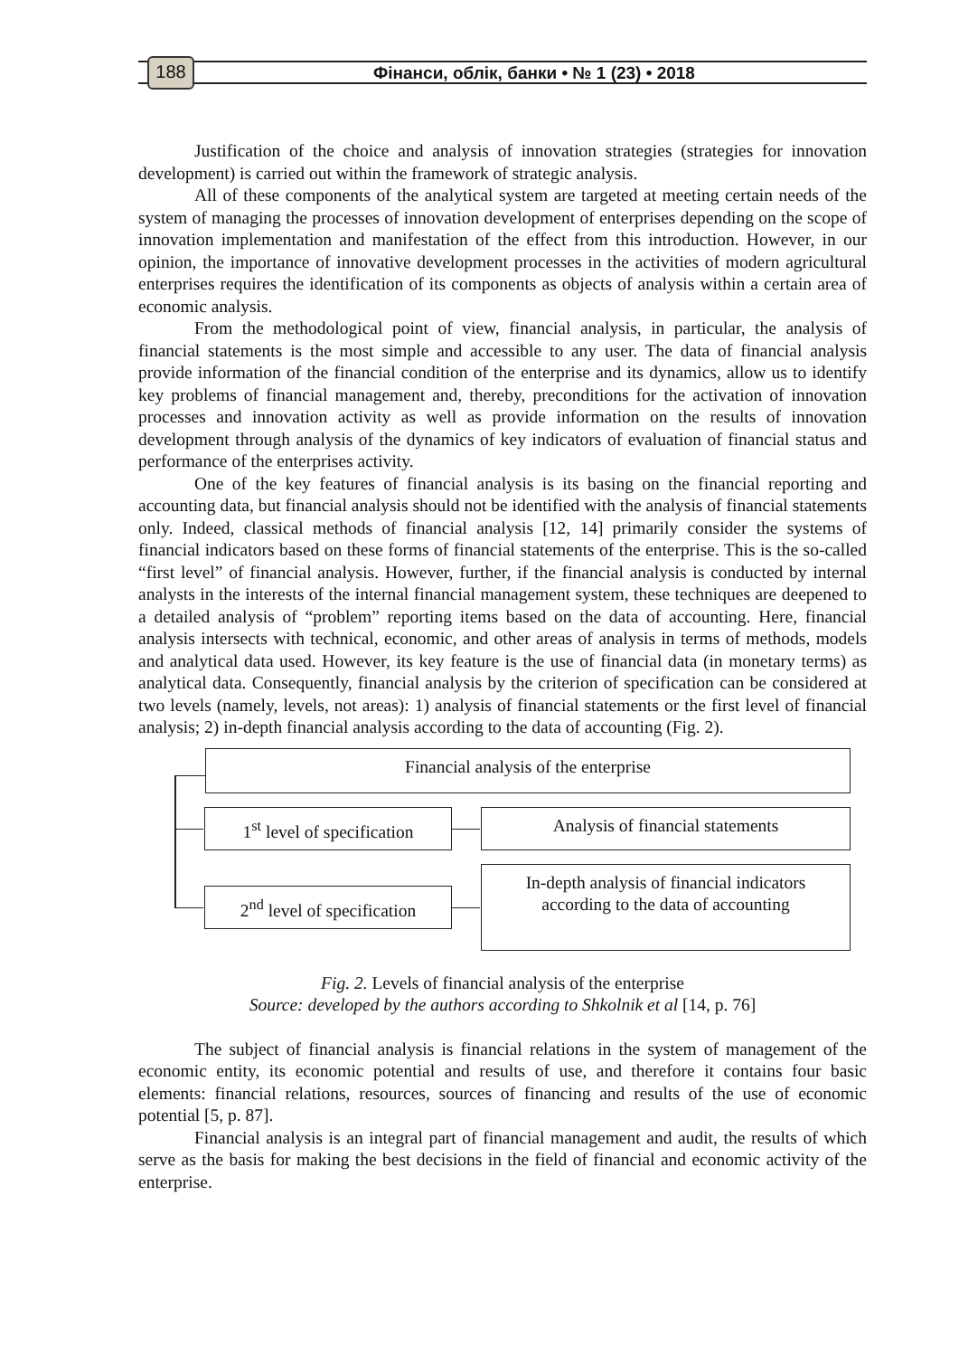188
Фінанси, облік, банки • № 1 (23) • 2018
Justification of the choice and analysis of innovation strategies (strategies for innovation development) is carried out within the framework of strategic analysis.
All of these components of the analytical system are targeted at meeting certain needs of the system of managing the processes of innovation development of enterprises depending on the scope of innovation implementation and manifestation of the effect from this introduction. However, in our opinion, the importance of innovative development processes in the activities of modern agricultural enterprises requires the identification of its components as objects of analysis within a certain area of economic analysis.
From the methodological point of view, financial analysis, in particular, the analysis of financial statements is the most simple and accessible to any user. The data of financial analysis provide information of the financial condition of the enterprise and its dynamics, allow us to identify key problems of financial management and, thereby, preconditions for the activation of innovation processes and innovation activity as well as provide information on the results of innovation development through analysis of the dynamics of key indicators of evaluation of financial status and performance of the enterprises activity.
One of the key features of financial analysis is its basing on the financial reporting and accounting data, but financial analysis should not be identified with the analysis of financial statements only. Indeed, classical methods of financial analysis [12, 14] primarily consider the systems of financial indicators based on these forms of financial statements of the enterprise. This is the so-called “first level” of financial analysis. However, further, if the financial analysis is conducted by internal analysts in the interests of the internal financial management system, these techniques are deepened to a detailed analysis of “problem” reporting items based on the data of accounting. Here, financial analysis intersects with technical, economic, and other areas of analysis in terms of methods, models and analytical data used. However, its key feature is the use of financial data (in monetary terms) as analytical data. Consequently, financial analysis by the criterion of specification can be considered at two levels (namely, levels, not areas): 1) analysis of financial statements or the first level of financial analysis; 2) in-depth financial analysis according to the data of accounting (Fig. 2).
Financial analysis of the enterprise
1<sup>st</sup> level of specification
Analysis of financial statements
2<sup>nd</sup> level of specification
In-depth analysis of financial indicators
according to the data of accounting
Fig. 2. Levels of financial analysis of the enterprise
Source: developed by the authors according to Shkolnik et al [14, p. 76]
The subject of financial analysis is financial relations in the system of management of the economic entity, its economic potential and results of use, and therefore it contains four basic elements: financial relations, resources, sources of financing and results of the use of economic potential [5, p. 87].
Financial analysis is an integral part of financial management and audit, the results of which serve as the basis for making the best decisions in the field of financial and economic activity of the enterprise.